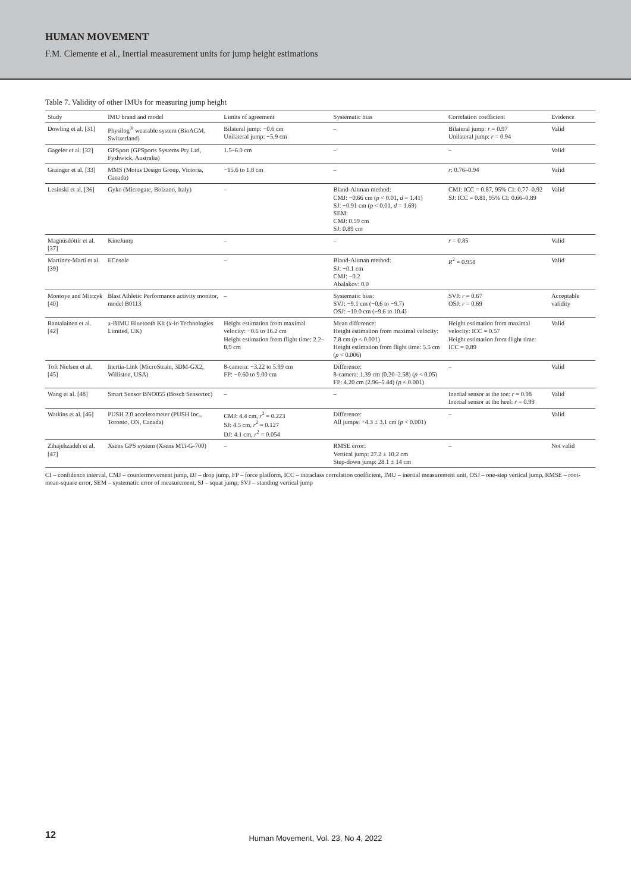HUMAN MOVEMENT
F.M. Clemente et al., Inertial measurement units for jump height estimations
Table 7. Validity of other IMUs for measuring jump height
| Study | IMU brand and model | Limits of agreement | Systematic bias | Correlation coefficient | Evidence |
| --- | --- | --- | --- | --- | --- |
| Dowling et al. [31] | Physilog<sup>®</sup> wearable system (BioAGM, Switzerland) | Bilateral jump: −0.6 cm Unilateral jump: −5.9 cm | – | Bilateral jump: r = 0.97 Unilateral jump: r = 0.94 | Valid |
| Gageler et al. [32] | GPSport (GPSports Systems Pty Ltd, Fyshwick, Australia) | 1.5–6.0 cm | – | – | Valid |
| Grainger et al. [33] | MMS (Motus Design Group, Victoria, Canada) | −15.6 to 1.8 cm | – | r : 0.76–0.94 | Valid |
| Lesinski et al. [36] | Gyko (Microgate, Bolzano, Italy) | – | Bland-Altman method: CMJ: −0.66 cm ( p < 0.01, d = 1.41) SJ: −0.91 cm ( p < 0.01, d = 1.69) SEM: CMJ: 0.59 cm SJ: 0.89 cm | CMJ: ICC = 0.87, 95% CI: 0.77–0.92 SJ: ICC = 0.81, 95% CI: 0.66–0.89 | Valid |
| Magnúsdóttir et al. [37] | KineJump | – | – | r = 0.85 | Valid |
| Martínez-Martí et al. [39] | ECnsole | – | Bland-Altman method: SJ: −0.1 cm CMJ: −0.2 Abalakov: 0.0 | R<sup>2</sup> = 0.958 | Valid |
| Montoye and Mitrzyk [40] | Blast Athletic Performance activity monitor, model B0113 | – | Systematic bias: SVJ: −9.1 cm (−0.6 to −9.7) OSJ: −10.0 cm (−9.6 to 10.4) | SVJ: r = 0.67 OSJ: r = 0.69 | Acceptable validity |
| Rantalainen et al. [42] | x-BIMU Bluetooth Kit (x-io Technologies Limited, UK) | Height estimation from maximal velocity: −0.6 to 16.2 cm Height estimation from flight time: 2.2–8.9 cm | Mean difference: Height estimation from maximal velocity: 7.8 cm ( p < 0.001) Height estimation from flight time: 5.5 cm ( p < 0.006) | Height estimation from maximal velocity: ICC = 0.57 Height estimation from flight time: ICC = 0.89 | Valid |
| Toft Nielsen et al. [45] | Inertia-Link (MicroStrain, 3DM-GX2, Williston, USA) | 8-camera: −3.22 to 5.99 cm FP: −0.60 to 9.00 cm | Difference: 8-camera: 1.39 cm (0.20–2.58) ( p < 0.05) FP: 4.20 cm (2.96–5.44) ( p < 0.001) | – | Valid |
| Wang et al. [48] | Smart Sensor BNO055 (Bosch Sensortec) | – | – | Inertial sensor at the toe: r = 0.98 Inertial sensor at the heel: r = 0.99 | Valid |
| Watkins et al. [46] | PUSH 2.0 accelerometer (PUSH Inc., Toronto, ON, Canada) | CMJ: 4.4 cm, r<sup>2</sup> = 0.223 SJ: 4.5 cm, r<sup>2</sup> = 0.127 DJ: 4.1 cm, r<sup>2</sup> = 0.054 | Difference: All jumps: +4.3 ± 3.1 cm ( p < 0.001) | – | Valid |
| Zihajehzadeh et al. [47] | Xsens GPS system (Xsens MTi-G-700) | – | RMSE error: Vertical jump: 27.2 ± 10.2 cm Step-down jump: 28.1 ± 14 cm | – | Not valid |
CI – confidence interval, CMJ – countermovement jump, DJ – drop jump, FP – force platform, ICC – intraclass correlation coefficient, IMU – inertial measurement unit, OSJ – one-step vertical jump, RMSE – root-mean-square error, SEM – systematic error of measurement, SJ – squat jump, SVJ – standing vertical jump
12
Human Movement, Vol. 23, No 4, 2022